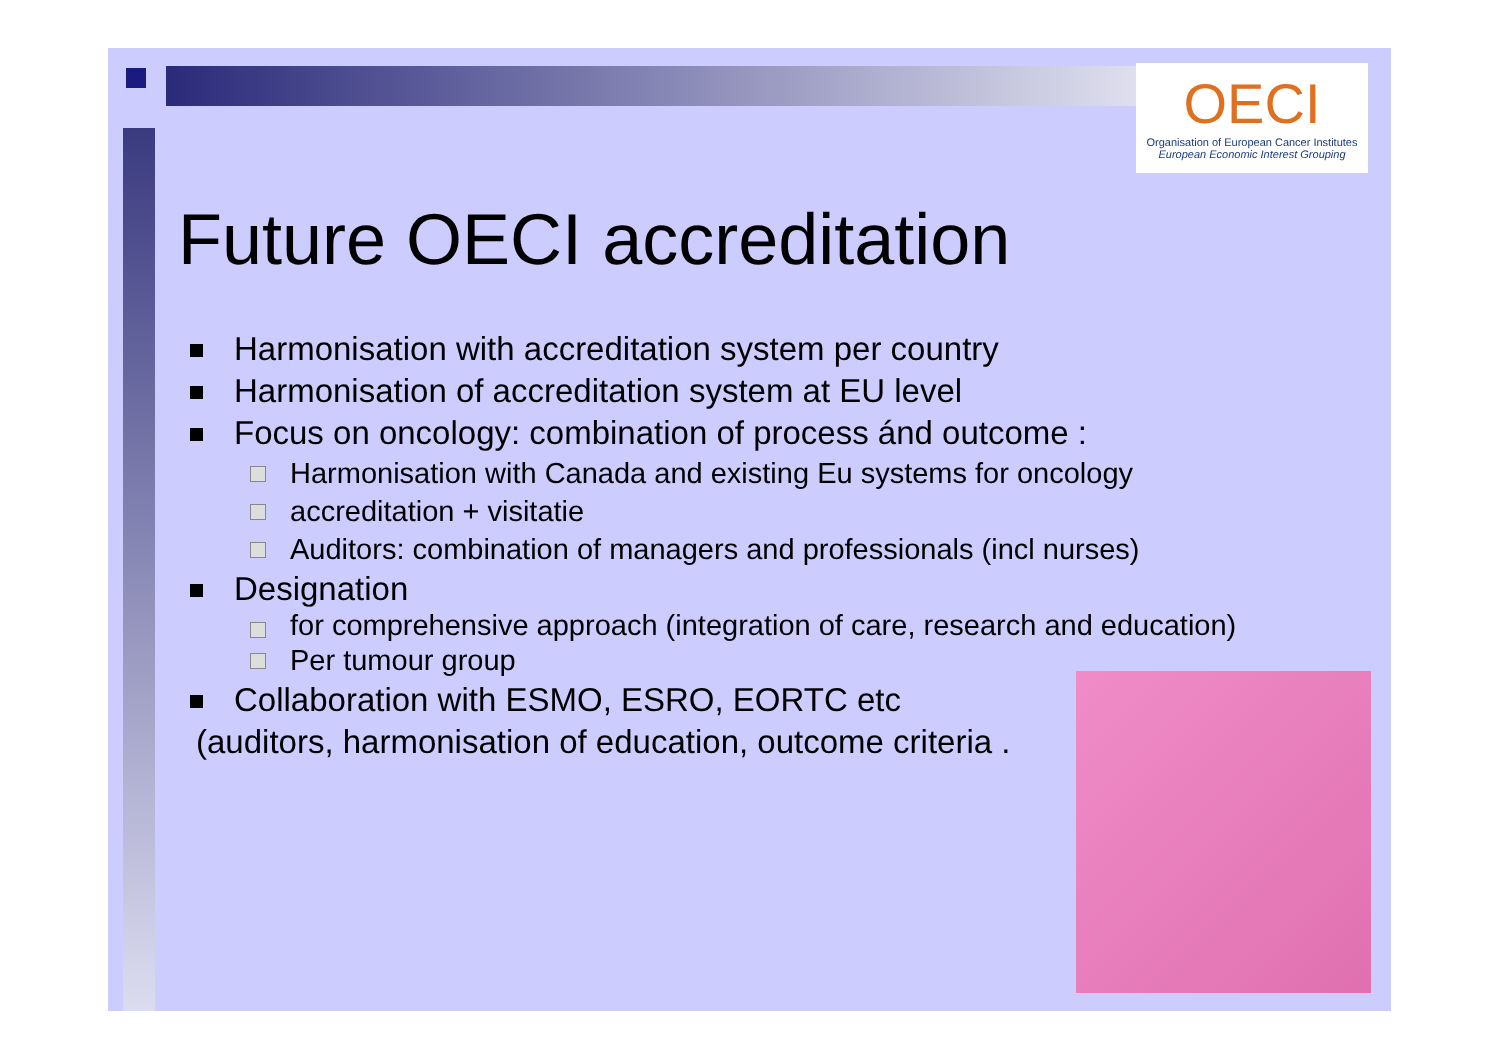OECI
Organisation of European Cancer Institutes
European Economic Interest Grouping
Future OECI accreditation
Harmonisation with accreditation system per country
Harmonisation of accreditation system at EU level
Focus on oncology: combination of process ánd outcome :
Harmonisation with Canada and existing Eu systems for oncology
accreditation + visitatie
Auditors: combination of managers and professionals (incl nurses)
Designation
for comprehensive approach (integration of care, research and education)
Per tumour group
Collaboration with ESMO, ESRO, EORTC etc
(auditors, harmonisation of education, outcome criteria .